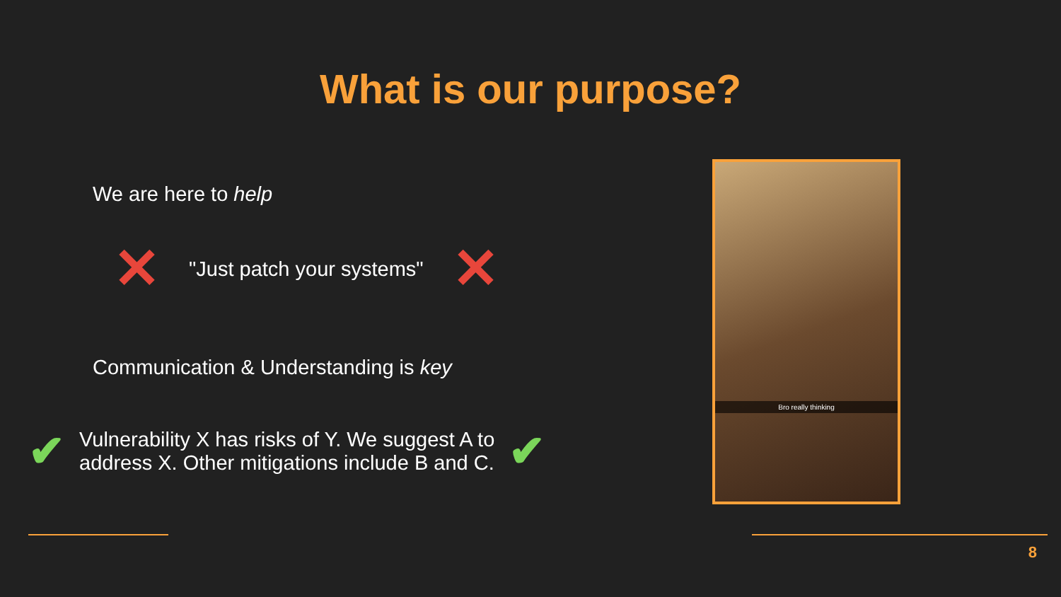What is our purpose?
We are here to help
✕ "Just patch your systems" ✕
Communication & Understanding is key
✔ Vulnerability X has risks of Y. We suggest A to
address X. Other mitigations include B and C. ✔
Bro really thinking
8